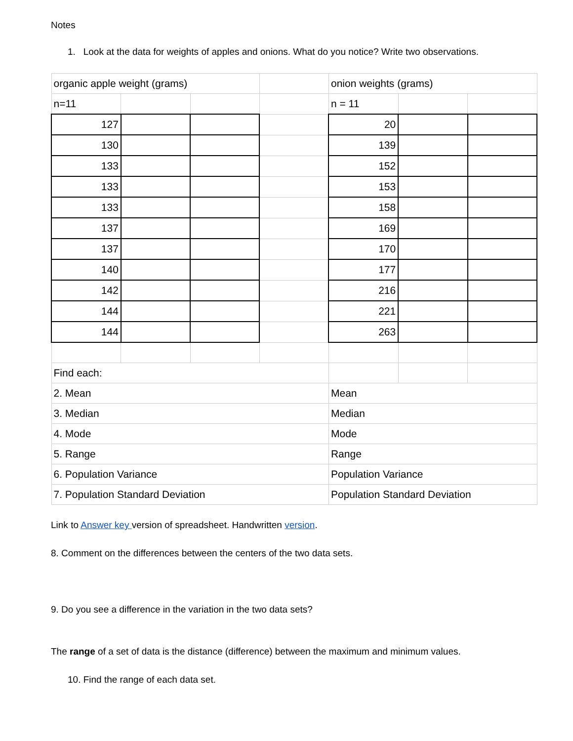Notes
1. Look at the data for weights of apples and onions. What do you notice? Write two observations.
| organic apple weight (grams) | | | | onion weights (grams) | | |
| n=11 | | | | n = 11 | | |
| 127 | | | | 20 | | |
| 130 | | | | 139 | | |
| 133 | | | | 152 | | |
| 133 | | | | 153 | | |
| 133 | | | | 158 | | |
| 137 | | | | 169 | | |
| 137 | | | | 170 | | |
| 140 | | | | 177 | | |
| 142 | | | | 216 | | |
| 144 | | | | 221 | | |
| 144 | | | | 263 | | |
| Find each: | | | | | | |
| 2. Mean | | | | Mean | | |
| 3. Median | | | | Median | | |
| 4. Mode | | | | Mode | | |
| 5. Range | | | | Range | | |
| 6. Population Variance | | | | Population Variance | | |
| 7. Population Standard Deviation | | | | Population Standard Deviation | | |
Link to Answer key version of spreadsheet. Handwritten version.
8. Comment on the differences between the centers of the two data sets.
9. Do you see a difference in the variation in the two data sets?
The range of a set of data is the distance (difference) between the maximum and minimum values.
10. Find the range of each data set.